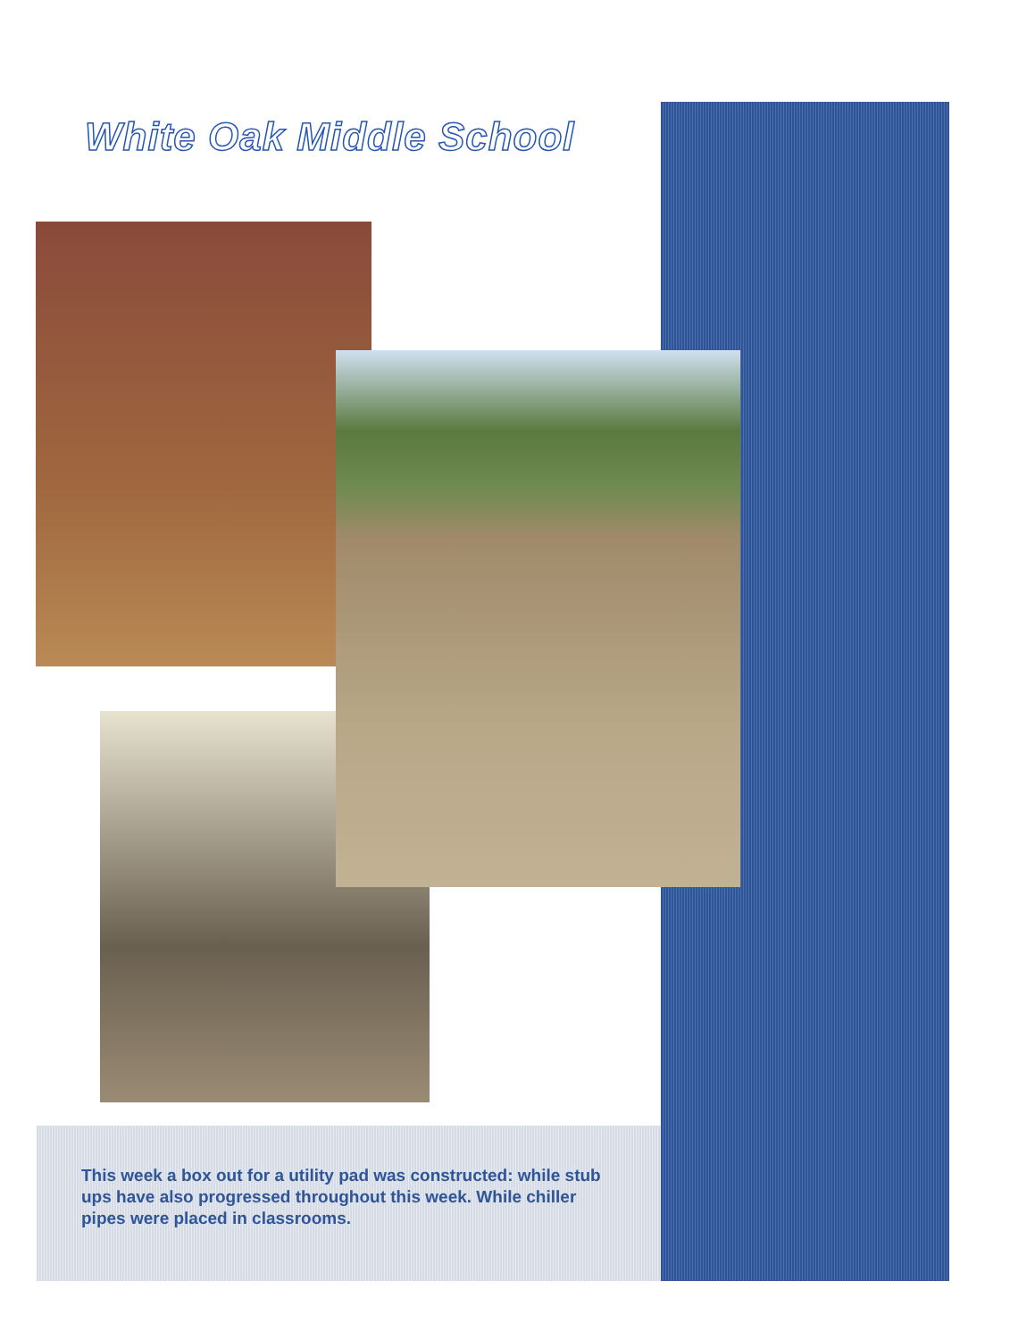White Oak Middle School
This week a box out for a utility pad was constructed: while stub ups have also progressed throughout this week. While chiller pipes were placed in classrooms.